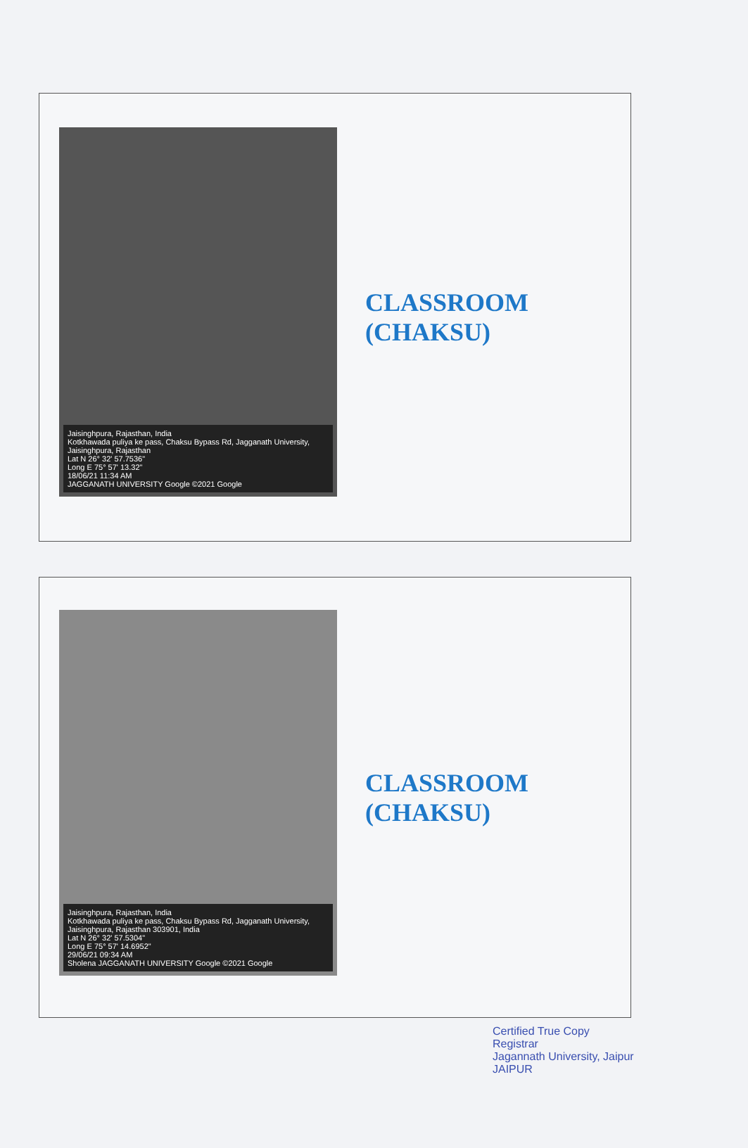Jaisinghpura, Rajasthan, India
Kotkhawada puliya ke pass, Chaksu Bypass Rd, Jagganath University, Jaisinghpura, Rajasthan
Lat N 26° 32' 57.7536"
Long E 75° 57' 13.32"
18/06/21 11:34 AM
JAGGANATH UNIVERSITY Google ©2021 Google
CLASSROOM
(CHAKSU)
Jaisinghpura, Rajasthan, India
Kotkhawada puliya ke pass, Chaksu Bypass Rd, Jagganath University, Jaisinghpura, Rajasthan 303901, India
Lat N 26° 32' 57.5304"
Long E 75° 57' 14.6952"
29/06/21 09:34 AM
Sholena JAGGANATH UNIVERSITY Google ©2021 Google
CLASSROOM
(CHAKSU)
Certified True Copy
Registrar
Jagannath University, Jaipur
JAIPUR